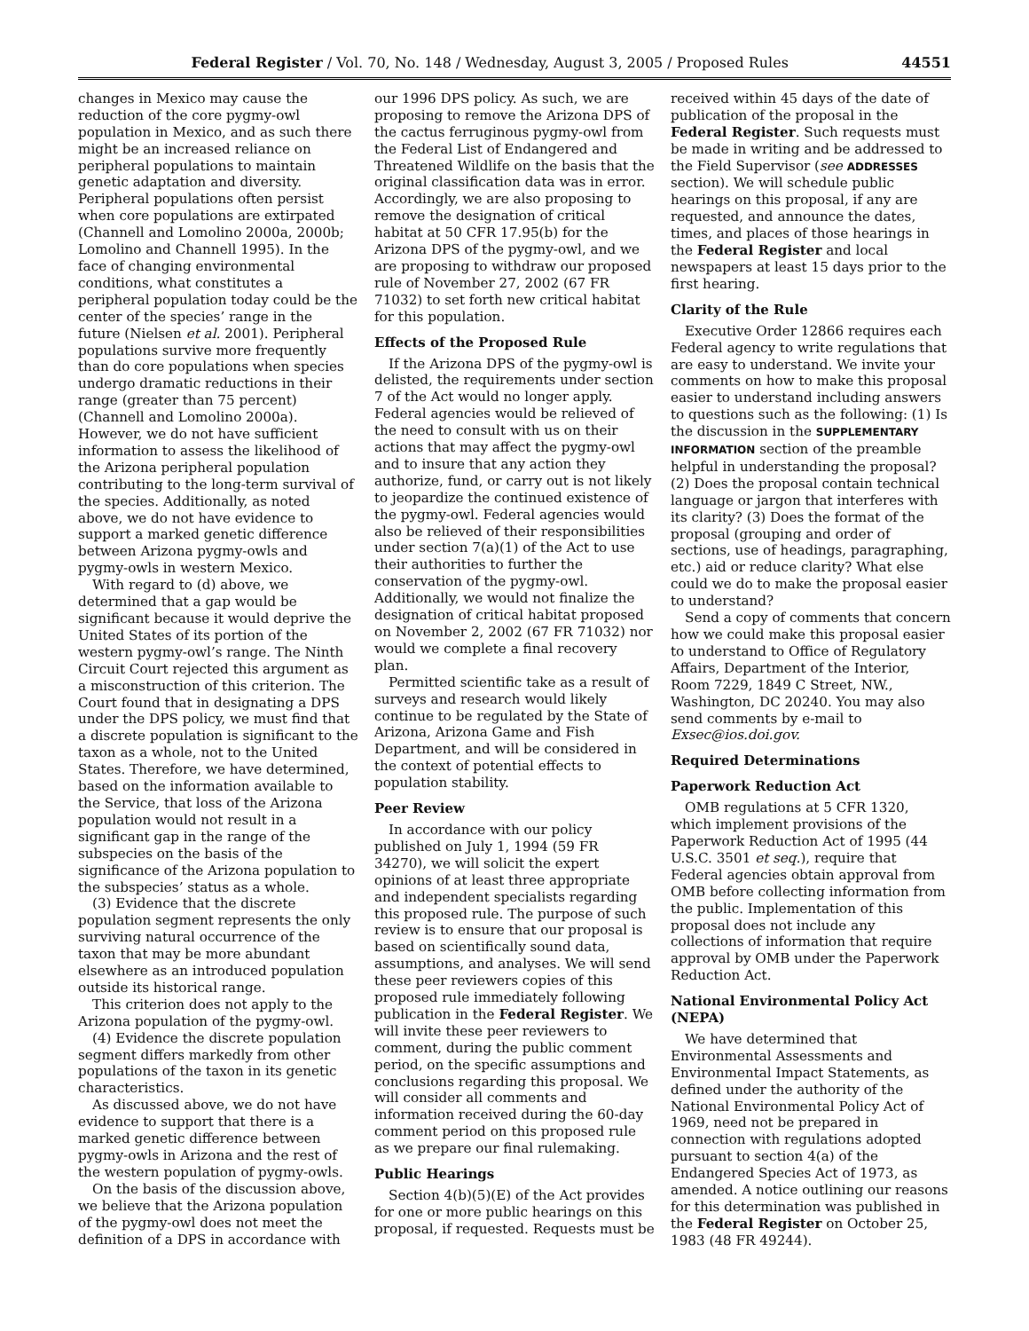Federal Register / Vol. 70, No. 148 / Wednesday, August 3, 2005 / Proposed Rules 44551
changes in Mexico may cause the reduction of the core pygmy-owl population in Mexico, and as such there might be an increased reliance on peripheral populations to maintain genetic adaptation and diversity. Peripheral populations often persist when core populations are extirpated (Channell and Lomolino 2000a, 2000b; Lomolino and Channell 1995). In the face of changing environmental conditions, what constitutes a peripheral population today could be the center of the species’ range in the future (Nielsen et al. 2001). Peripheral populations survive more frequently than do core populations when species undergo dramatic reductions in their range (greater than 75 percent) (Channell and Lomolino 2000a). However, we do not have sufficient information to assess the likelihood of the Arizona peripheral population contributing to the long-term survival of the species. Additionally, as noted above, we do not have evidence to support a marked genetic difference between Arizona pygmy-owls and pygmy-owls in western Mexico.
With regard to (d) above, we determined that a gap would be significant because it would deprive the United States of its portion of the western pygmy-owl’s range. The Ninth Circuit Court rejected this argument as a misconstruction of this criterion. The Court found that in designating a DPS under the DPS policy, we must find that a discrete population is significant to the taxon as a whole, not to the United States. Therefore, we have determined, based on the information available to the Service, that loss of the Arizona population would not result in a significant gap in the range of the subspecies on the basis of the significance of the Arizona population to the subspecies’ status as a whole.
(3) Evidence that the discrete population segment represents the only surviving natural occurrence of the taxon that may be more abundant elsewhere as an introduced population outside its historical range.
This criterion does not apply to the Arizona population of the pygmy-owl.
(4) Evidence the discrete population segment differs markedly from other populations of the taxon in its genetic characteristics.
As discussed above, we do not have evidence to support that there is a marked genetic difference between pygmy-owls in Arizona and the rest of the western population of pygmy-owls.
On the basis of the discussion above, we believe that the Arizona population of the pygmy-owl does not meet the definition of a DPS in accordance with our 1996 DPS policy. As such, we are proposing to remove the Arizona DPS of the cactus ferruginous pygmy-owl from the Federal List of Endangered and Threatened Wildlife on the basis that the original classification data was in error. Accordingly, we are also proposing to remove the designation of critical habitat at 50 CFR 17.95(b) for the Arizona DPS of the pygmy-owl, and we are proposing to withdraw our proposed rule of November 27, 2002 (67 FR 71032) to set forth new critical habitat for this population.
Effects of the Proposed Rule
If the Arizona DPS of the pygmy-owl is delisted, the requirements under section 7 of the Act would no longer apply. Federal agencies would be relieved of the need to consult with us on their actions that may affect the pygmy-owl and to insure that any action they authorize, fund, or carry out is not likely to jeopardize the continued existence of the pygmy-owl. Federal agencies would also be relieved of their responsibilities under section 7(a)(1) of the Act to use their authorities to further the conservation of the pygmy-owl. Additionally, we would not finalize the designation of critical habitat proposed on November 2, 2002 (67 FR 71032) nor would we complete a final recovery plan.
Permitted scientific take as a result of surveys and research would likely continue to be regulated by the State of Arizona, Arizona Game and Fish Department, and will be considered in the context of potential effects to population stability.
Peer Review
In accordance with our policy published on July 1, 1994 (59 FR 34270), we will solicit the expert opinions of at least three appropriate and independent specialists regarding this proposed rule. The purpose of such review is to ensure that our proposal is based on scientifically sound data, assumptions, and analyses. We will send these peer reviewers copies of this proposed rule immediately following publication in the Federal Register. We will invite these peer reviewers to comment, during the public comment period, on the specific assumptions and conclusions regarding this proposal. We will consider all comments and information received during the 60-day comment period on this proposed rule as we prepare our final rulemaking.
Public Hearings
Section 4(b)(5)(E) of the Act provides for one or more public hearings on this proposal, if requested. Requests must be received within 45 days of the date of publication of the proposal in the Federal Register. Such requests must be made in writing and be addressed to the Field Supervisor (see ADDRESSES section). We will schedule public hearings on this proposal, if any are requested, and announce the dates, times, and places of those hearings in the Federal Register and local newspapers at least 15 days prior to the first hearing.
Clarity of the Rule
Executive Order 12866 requires each Federal agency to write regulations that are easy to understand. We invite your comments on how to make this proposal easier to understand including answers to questions such as the following: (1) Is the discussion in the SUPPLEMENTARY INFORMATION section of the preamble helpful in understanding the proposal? (2) Does the proposal contain technical language or jargon that interferes with its clarity? (3) Does the format of the proposal (grouping and order of sections, use of headings, paragraphing, etc.) aid or reduce clarity? What else could we do to make the proposal easier to understand?
Send a copy of comments that concern how we could make this proposal easier to understand to Office of Regulatory Affairs, Department of the Interior, Room 7229, 1849 C Street, NW., Washington, DC 20240. You may also send comments by e-mail to Exsec@ios.doi.gov.
Required Determinations
Paperwork Reduction Act
OMB regulations at 5 CFR 1320, which implement provisions of the Paperwork Reduction Act of 1995 (44 U.S.C. 3501 et seq.), require that Federal agencies obtain approval from OMB before collecting information from the public. Implementation of this proposal does not include any collections of information that require approval by OMB under the Paperwork Reduction Act.
National Environmental Policy Act (NEPA)
We have determined that Environmental Assessments and Environmental Impact Statements, as defined under the authority of the National Environmental Policy Act of 1969, need not be prepared in connection with regulations adopted pursuant to section 4(a) of the Endangered Species Act of 1973, as amended. A notice outlining our reasons for this determination was published in the Federal Register on October 25, 1983 (48 FR 49244).